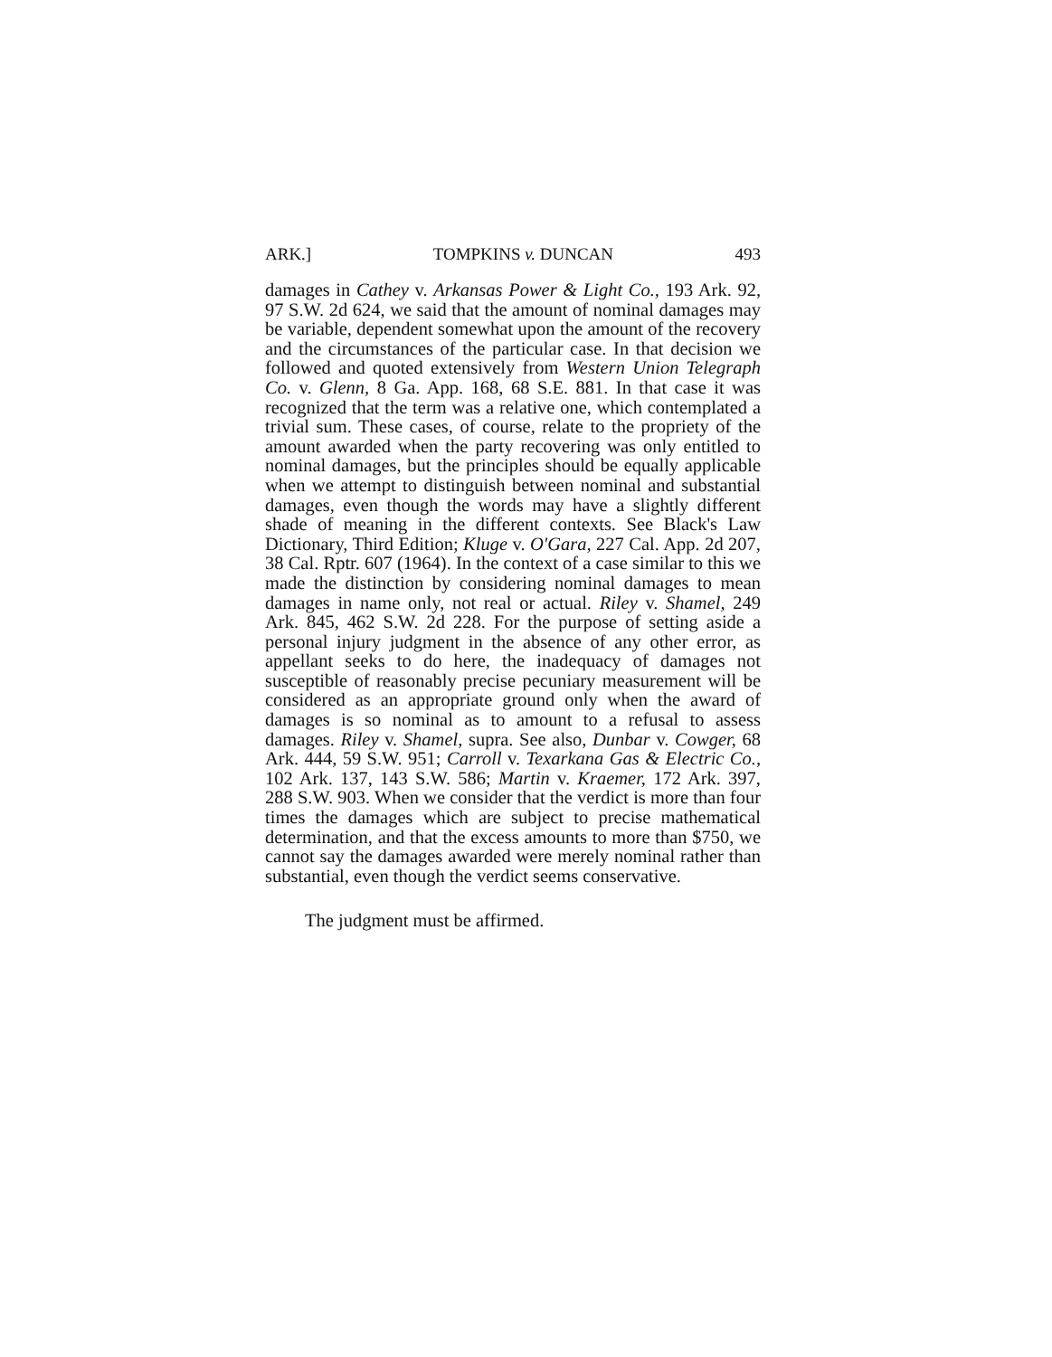ARK.] TOMPKINS v. DUNCAN 493
damages in Cathey v. Arkansas Power & Light Co., 193 Ark. 92, 97 S.W. 2d 624, we said that the amount of nominal damages may be variable, dependent somewhat upon the amount of the recovery and the circumstances of the particular case. In that decision we followed and quoted extensively from Western Union Telegraph Co. v. Glenn, 8 Ga. App. 168, 68 S.E. 881. In that case it was recognized that the term was a relative one, which contemplated a trivial sum. These cases, of course, relate to the propriety of the amount awarded when the party recovering was only entitled to nominal damages, but the principles should be equally applicable when we attempt to distinguish between nominal and substantial damages, even though the words may have a slightly different shade of meaning in the different contexts. See Black's Law Dictionary, Third Edition; Kluge v. O'Gara, 227 Cal. App. 2d 207, 38 Cal. Rptr. 607 (1964). In the context of a case similar to this we made the distinction by considering nominal damages to mean damages in name only, not real or actual. Riley v. Shamel, 249 Ark. 845, 462 S.W. 2d 228. For the purpose of setting aside a personal injury judgment in the absence of any other error, as appellant seeks to do here, the inadequacy of damages not susceptible of reasonably precise pecuniary measurement will be considered as an appropriate ground only when the award of damages is so nominal as to amount to a refusal to assess damages. Riley v. Shamel, supra. See also, Dunbar v. Cowger, 68 Ark. 444, 59 S.W. 951; Carroll v. Texarkana Gas & Electric Co., 102 Ark. 137, 143 S.W. 586; Martin v. Kraemer, 172 Ark. 397, 288 S.W. 903. When we consider that the verdict is more than four times the damages which are subject to precise mathematical determination, and that the excess amounts to more than $750, we cannot say the damages awarded were merely nominal rather than substantial, even though the verdict seems conservative.
The judgment must be affirmed.